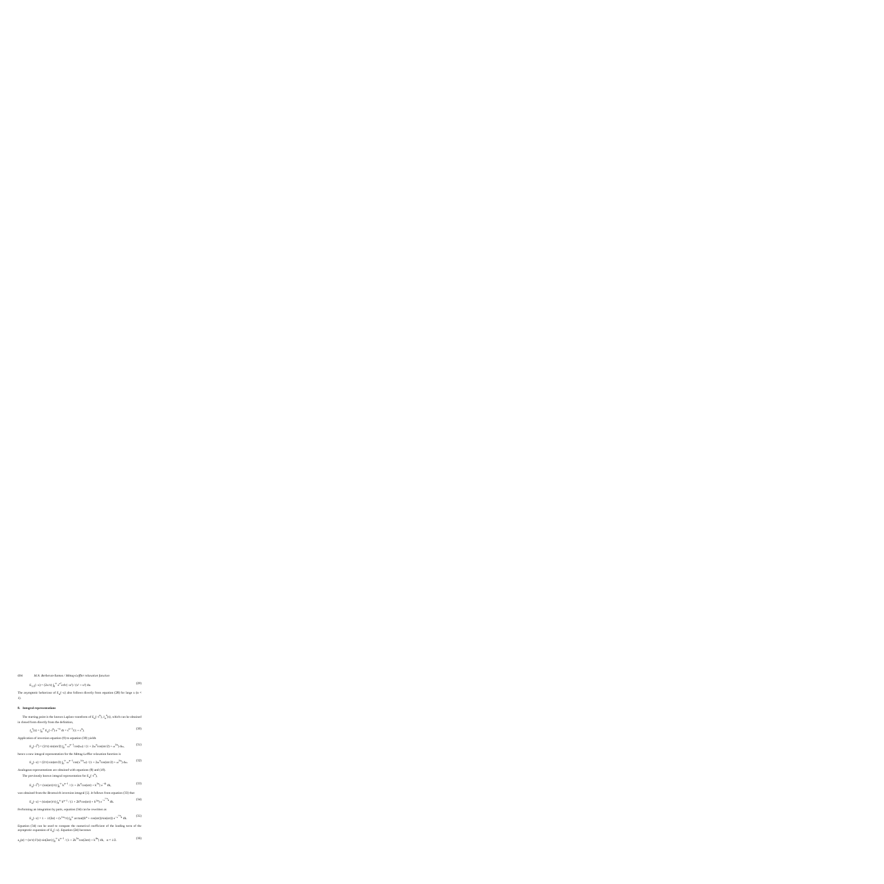694 M.N. Berberan-Santos / Mittag-Leffler relaxation function
E<sub>1/2</sub>(−x) = (2x/π) ∫<sub>0</sub><sup>∞</sup> e<sup>u²</sup>erfc(−u²) / (x² + u²) du. (29)
The asymptotic behaviour of E<sub>α</sub>(−x) also follows directly from equation (28) for large x (α < 1).
8. Integral representations
The starting point is the known Laplace transform of E<sub>α</sub>(−t<sup>α</sup>), J<sub>α</sub><sup>e</sup>(s), which can be obtained in closed form directly from the definition,
J<sub>α</sub><sup>e</sup>(s) = ∫<sub>0</sub><sup>∞</sup> E<sub>α</sub>(−t<sup>α</sup>) e<sup>−st</sup> dt = s<sup>α−1</sup>/(1 + s<sup>α</sup>). (30)
Application of inversion equation (9) to equation (30) yields
E<sub>α</sub>(−t<sup>α</sup>) = (2/π) sin(απ/2) ∫<sub>0</sub><sup>∞</sup> ω<sup>α−1</sup>cos(tω) / (1 + 2ω<sup>α</sup>cos(απ/2) + ω<sup>2α</sup>) dω, (31)
hence a new integral representation for the Mittag-Leffler relaxation function is
E<sub>α</sub>(−x) = (2/π) sin(απ/2) ∫<sub>0</sub><sup>∞</sup> ω<sup>α−1</sup>cos(x<sup>1/α</sup>ω) / (1 + 2ω<sup>α</sup>cos(απ/2) + ω<sup>2α</sup>) dω. (32)
Analogous representations are obtained with equations (8) and (10).
The previously known integral representation for E<sub>α</sub>(−t<sup>α</sup>),
E<sub>α</sub>(−t<sup>α</sup>) = (sin(απ)/π) ∫<sub>0</sub><sup>∞</sup> k<sup>α−1</sup> / (1 + 2k<sup>α</sup>cos(απ) + k<sup>2α</sup>) e<sup>−tk</sup> dk, (33)
was obtained from the Bromwich inversion integral [5]. It follows from equation (33) that
E<sub>α</sub>(−x) = (sin(απ)/π) ∫<sub>0</sub><sup>∞</sup> k<sup>α−1</sup> / (1 + 2k<sup>α</sup>cos(απ) + k<sup>2α</sup>) e<sup>−x<sup>1/α</sup>k</sup> dk. (34)
Performing an integration by parts, equation (34) can be rewritten as
E<sub>α</sub>(−x) = 1 − 1/(2α) + (x<sup>1/α</sup>/π) ∫<sub>0</sub><sup>∞</sup> arctan((k<sup>α</sup> + cos(απ))/sin(απ)) e<sup>−x<sup>1/α</sup>k</sup> dk. (35)
Equation (34) can be used to compute the numerical coefficient of the leading term of the asymptotic expansion of E<sub>α</sub>(−x). Equation (24) becomes
a<sub>2</sub>(α) = (α/π) Γ(α) sin(2απ) ∫<sub>0</sub><sup>∞</sup> k<sup>α−1</sup> / (1 + 2k<sup>2α</sup>cos(2απ) + k<sup>4α</sup>) dk, α < 1/2. (36)